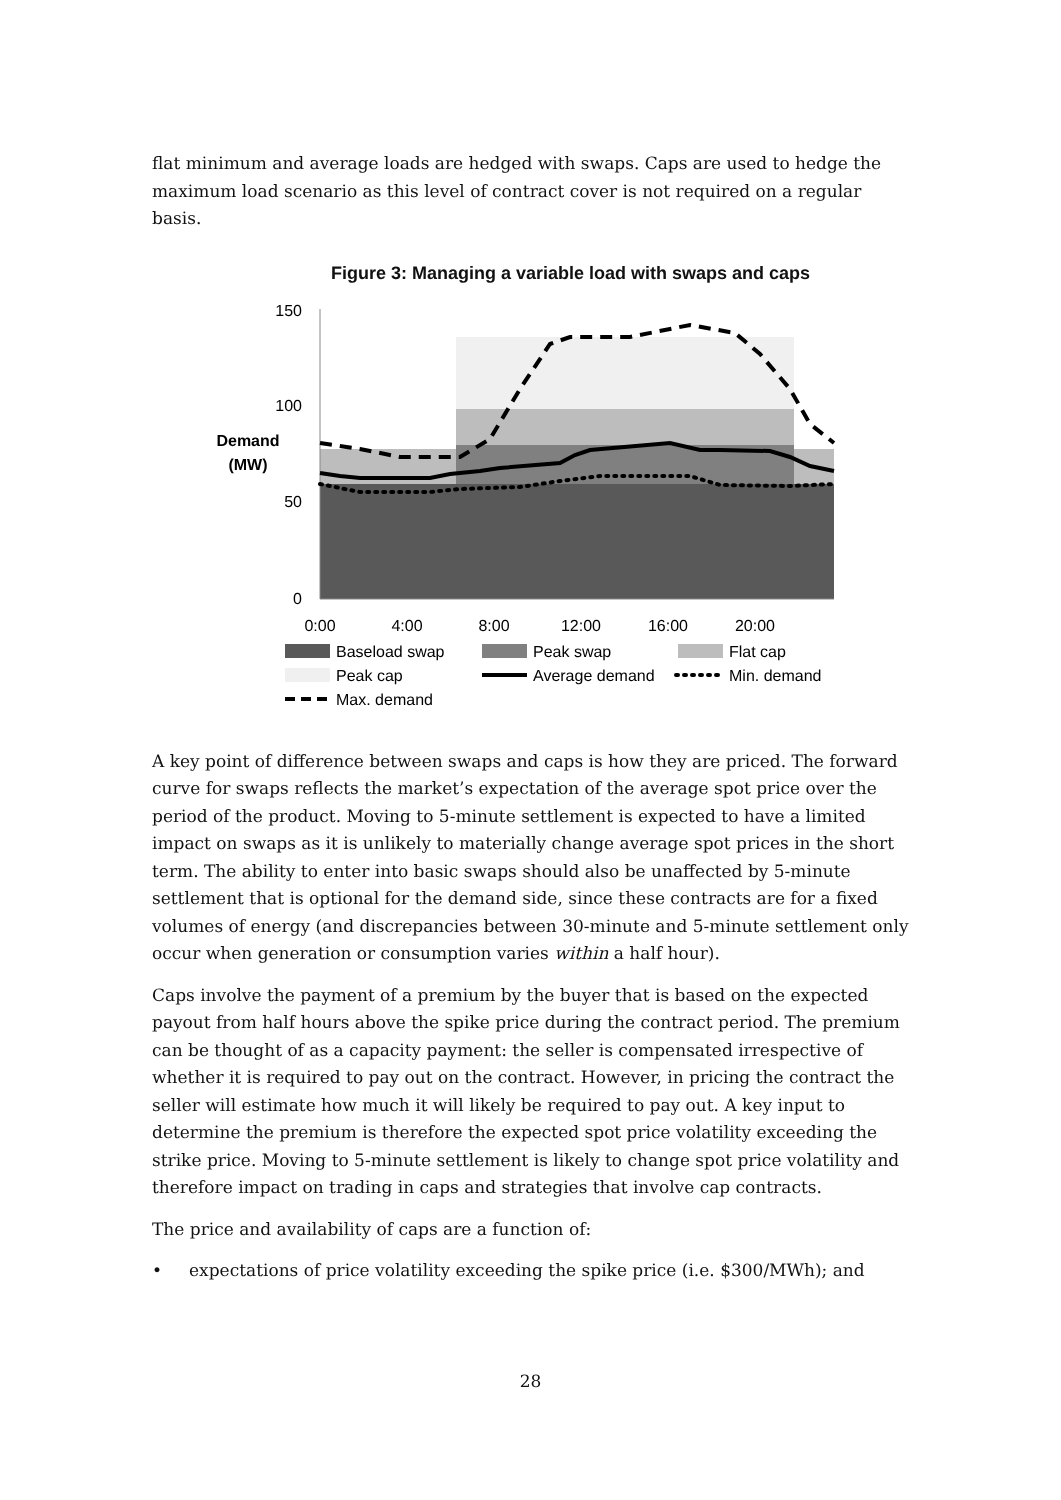flat minimum and average loads are hedged with swaps. Caps are used to hedge the maximum load scenario as this level of contract cover is not required on a regular basis.
Figure 3: Managing a variable load with swaps and caps
150
100
50
0
Demand
(MW)
0:00
4:00
8:00
12:00
16:00
20:00
Baseload swap
Peak swap
Flat cap
Peak cap
Average demand
Min. demand
Max. demand
A key point of difference between swaps and caps is how they are priced. The forward curve for swaps reflects the market’s expectation of the average spot price over the period of the product. Moving to 5-minute settlement is expected to have a limited impact on swaps as it is unlikely to materially change average spot prices in the short term. The ability to enter into basic swaps should also be unaffected by 5-minute settlement that is optional for the demand side, since these contracts are for a fixed volumes of energy (and discrepancies between 30-minute and 5-minute settlement only occur when generation or consumption varies within a half hour).
Caps involve the payment of a premium by the buyer that is based on the expected payout from half hours above the spike price during the contract period. The premium can be thought of as a capacity payment: the seller is compensated irrespective of whether it is required to pay out on the contract. However, in pricing the contract the seller will estimate how much it will likely be required to pay out. A key input to determine the premium is therefore the expected spot price volatility exceeding the strike price. Moving to 5-minute settlement is likely to change spot price volatility and therefore impact on trading in caps and strategies that involve cap contracts.
The price and availability of caps are a function of:
• expectations of price volatility exceeding the spike price (i.e. $300/MWh); and
28